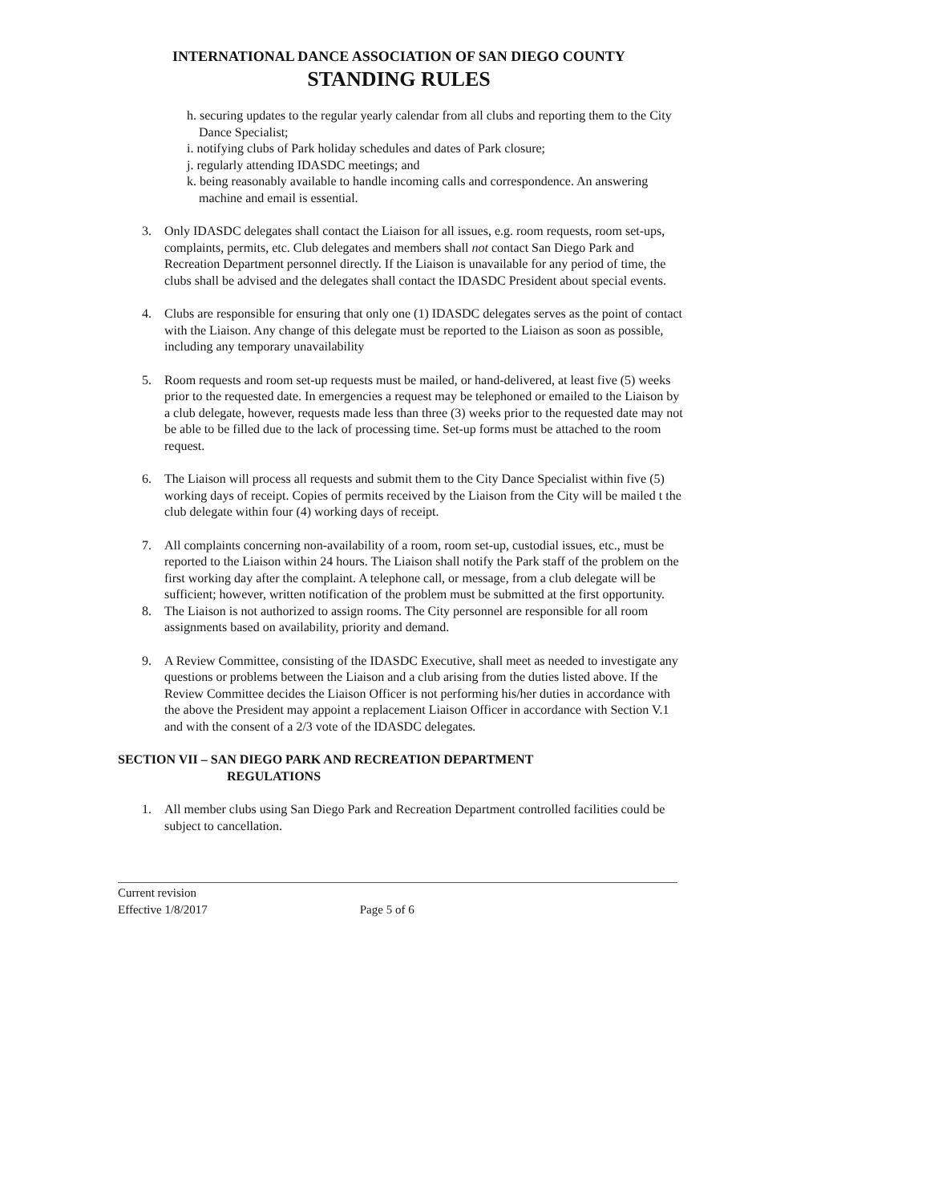INTERNATIONAL DANCE ASSOCIATION OF SAN DIEGO COUNTY
STANDING RULES
h. securing updates to the regular yearly calendar from all clubs and reporting them to the City Dance Specialist;
i. notifying clubs of Park holiday schedules and dates of Park closure;
j. regularly attending IDASDC meetings; and
k. being reasonably available to handle incoming calls and correspondence. An answering machine and email is essential.
3. Only IDASDC delegates shall contact the Liaison for all issues, e.g. room requests, room set-ups, complaints, permits, etc. Club delegates and members shall not contact San Diego Park and Recreation Department personnel directly. If the Liaison is unavailable for any period of time, the clubs shall be advised and the delegates shall contact the IDASDC President about special events.
4. Clubs are responsible for ensuring that only one (1) IDASDC delegates serves as the point of contact with the Liaison. Any change of this delegate must be reported to the Liaison as soon as possible, including any temporary unavailability
5. Room requests and room set-up requests must be mailed, or hand-delivered, at least five (5) weeks prior to the requested date. In emergencies a request may be telephoned or emailed to the Liaison by a club delegate, however, requests made less than three (3) weeks prior to the requested date may not be able to be filled due to the lack of processing time. Set-up forms must be attached to the room request.
6. The Liaison will process all requests and submit them to the City Dance Specialist within five (5) working days of receipt. Copies of permits received by the Liaison from the City will be mailed t the club delegate within four (4) working days of receipt.
7. All complaints concerning non-availability of a room, room set-up, custodial issues, etc., must be reported to the Liaison within 24 hours. The Liaison shall notify the Park staff of the problem on the first working day after the complaint. A telephone call, or message, from a club delegate will be sufficient; however, written notification of the problem must be submitted at the first opportunity.
8. The Liaison is not authorized to assign rooms. The City personnel are responsible for all room assignments based on availability, priority and demand.
9. A Review Committee, consisting of the IDASDC Executive, shall meet as needed to investigate any questions or problems between the Liaison and a club arising from the duties listed above. If the Review Committee decides the Liaison Officer is not performing his/her duties in accordance with the above the President may appoint a replacement Liaison Officer in accordance with Section V.1 and with the consent of a 2/3 vote of the IDASDC delegates.
SECTION VII – SAN DIEGO PARK AND RECREATION DEPARTMENT
REGULATIONS
1. All member clubs using San Diego Park and Recreation Department controlled facilities could be subject to cancellation.
Current revision
Effective 1/8/2017 Page 5 of 6